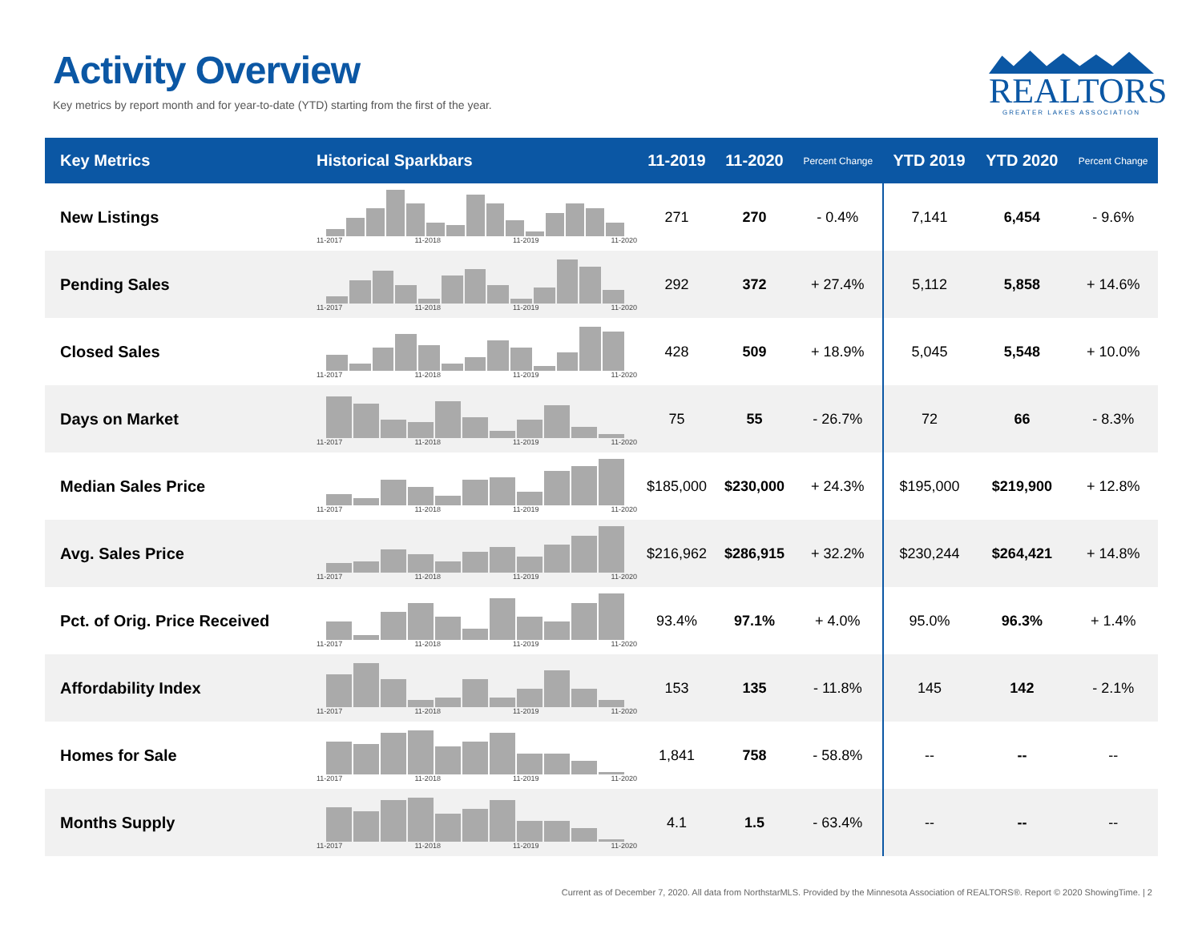Activity Overview
Key metrics by report month and for year-to-date (YTD) starting from the first of the year.
REALTORS
GREATER LAKES ASSOCIATION
| Key Metrics | Historical Sparkbars | 11-2019 | 11-2020 | Percent Change | YTD 2019 | YTD 2020 | Percent Change |
| --- | --- | --- | --- | --- | --- | --- | --- |
| New Listings | 11-2017 11-2018 11-2019 11-2020 | 271 | 270 | - 0.4% | 7,141 | 6,454 | - 9.6% |
| Pending Sales | 11-2017 11-2018 11-2019 11-2020 | 292 | 372 | + 27.4% | 5,112 | 5,858 | + 14.6% |
| Closed Sales | 11-2017 11-2018 11-2019 11-2020 | 428 | 509 | + 18.9% | 5,045 | 5,548 | + 10.0% |
| Days on Market | 11-2017 11-2018 11-2019 11-2020 | 75 | 55 | - 26.7% | 72 | 66 | - 8.3% |
| Median Sales Price | 11-2017 11-2018 11-2019 11-2020 | $185,000 | $230,000 | + 24.3% | $195,000 | $219,900 | + 12.8% |
| Avg. Sales Price | 11-2017 11-2018 11-2019 11-2020 | $216,962 | $286,915 | + 32.2% | $230,244 | $264,421 | + 14.8% |
| Pct. of Orig. Price Received | 11-2017 11-2018 11-2019 11-2020 | 93.4% | 97.1% | + 4.0% | 95.0% | 96.3% | + 1.4% |
| Affordability Index | 11-2017 11-2018 11-2019 11-2020 | 153 | 135 | - 11.8% | 145 | 142 | - 2.1% |
| Homes for Sale | 11-2017 11-2018 11-2019 11-2020 | 1,841 | 758 | - 58.8% | -- | -- | -- |
| Months Supply | 11-2017 11-2018 11-2019 11-2020 | 4.1 | 1.5 | - 63.4% | -- | -- | -- |
Current as of December 7, 2020. All data from NorthstarMLS. Provided by the Minnesota Association of REALTORS®. Report © 2020 ShowingTime. | 2